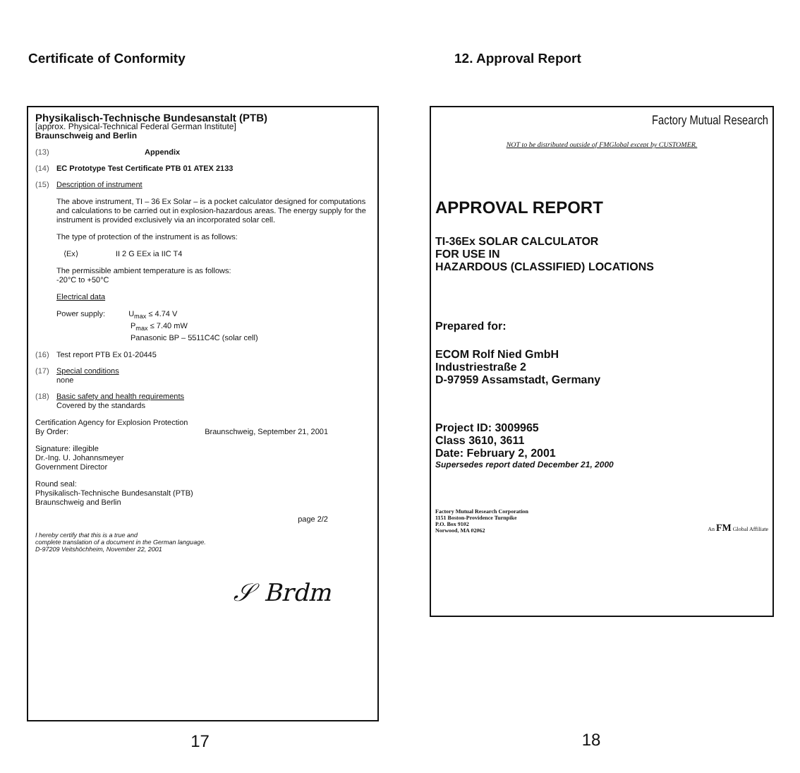Certificate of Conformity
Physikalisch-Technische Bundesanstalt (PTB)
[approx. Physical-Technical Federal German Institute]
Braunschweig and Berlin
(13) Appendix
(14) EC Prototype Test Certificate PTB 01 ATEX 2133
(15) Description of instrument
The above instrument, TI – 36 Ex Solar – is a pocket calculator designed for computations and calculations to be carried out in explosion-hazardous areas. The energy supply for the instrument is provided exclusively via an incorporated solar cell.
The type of protection of the instrument is as follows:
⟨Ex⟩ II 2 G EEx ia IIC T4
The permissible ambient temperature is as follows:
-20°C to +50°C
Electrical data
Power supply: U<sub>max</sub> ≤ 4.74 V
P<sub>max</sub> ≤ 7.40 mW
Panasonic BP – 5511C4C (solar cell)
(16) Test report PTB Ex 01-20445
(17) Special conditions
none
(18) Basic safety and health requirements
Covered by the standards
Certification Agency for Explosion Protection
By Order: Braunschweig, September 21, 2001
Signature: illegible
Dr.-Ing. U. Johannsmeyer
Government Director
Round seal:
Physikalisch-Technische Bundesanstalt (PTB)
Braunschweig and Berlin
page 2/2
I hereby certify that this is a true and
complete translation of a document in the German language.
D-97209 Veitshöchheim, November 22, 2001
𝒮 Brdm
17
12. Approval Report
Factory Mutual Research
NOT to be distributed outside of FMGlobal except by CUSTOMER.
APPROVAL REPORT
TI-36Ex SOLAR CALCULATOR
FOR USE IN
HAZARDOUS (CLASSIFIED) LOCATIONS
Prepared for:
ECOM Rolf Nied GmbH
Industriestraße 2
D-97959 Assamstadt, Germany
Project ID: 3009965
Class 3610, 3611
Date: February 2, 2001
Supersedes report dated December 21, 2000
Factory Mutual Research Corporation
1151 Boston-Providence Turnpike
P.O. Box 9102
Norwood, MA 02062
An FM Global Affiliate
18